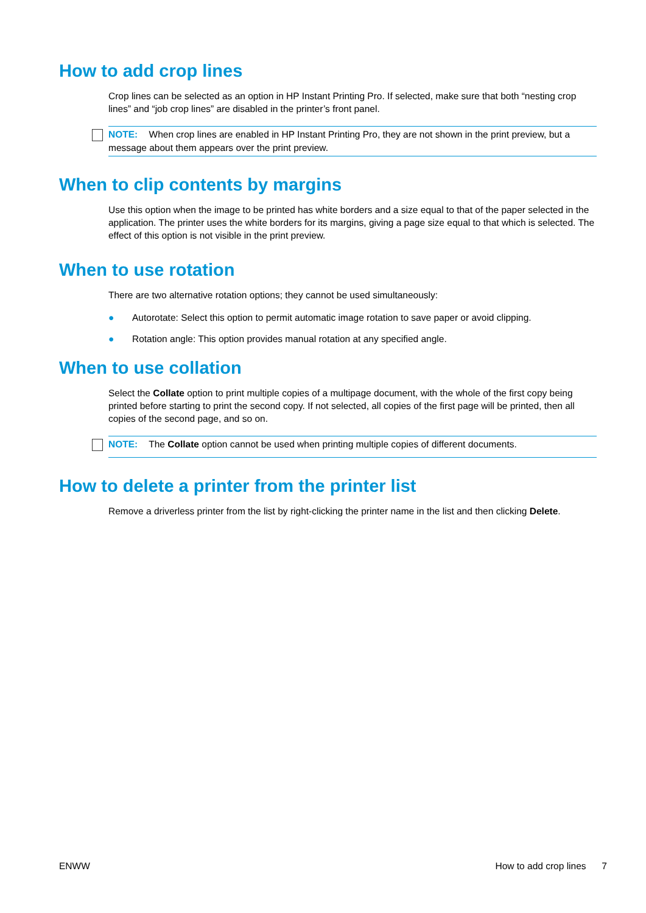How to add crop lines
Crop lines can be selected as an option in HP Instant Printing Pro. If selected, make sure that both “nesting crop lines” and “job crop lines” are disabled in the printer’s front panel.
NOTE: When crop lines are enabled in HP Instant Printing Pro, they are not shown in the print preview, but a message about them appears over the print preview.
When to clip contents by margins
Use this option when the image to be printed has white borders and a size equal to that of the paper selected in the application. The printer uses the white borders for its margins, giving a page size equal to that which is selected. The effect of this option is not visible in the print preview.
When to use rotation
There are two alternative rotation options; they cannot be used simultaneously:
● Autorotate: Select this option to permit automatic image rotation to save paper or avoid clipping.
● Rotation angle: This option provides manual rotation at any specified angle.
When to use collation
Select the Collate option to print multiple copies of a multipage document, with the whole of the first copy being printed before starting to print the second copy. If not selected, all copies of the first page will be printed, then all copies of the second page, and so on.
NOTE: The Collate option cannot be used when printing multiple copies of different documents.
How to delete a printer from the printer list
Remove a driverless printer from the list by right-clicking the printer name in the list and then clicking Delete.
ENWW How to add crop lines 7